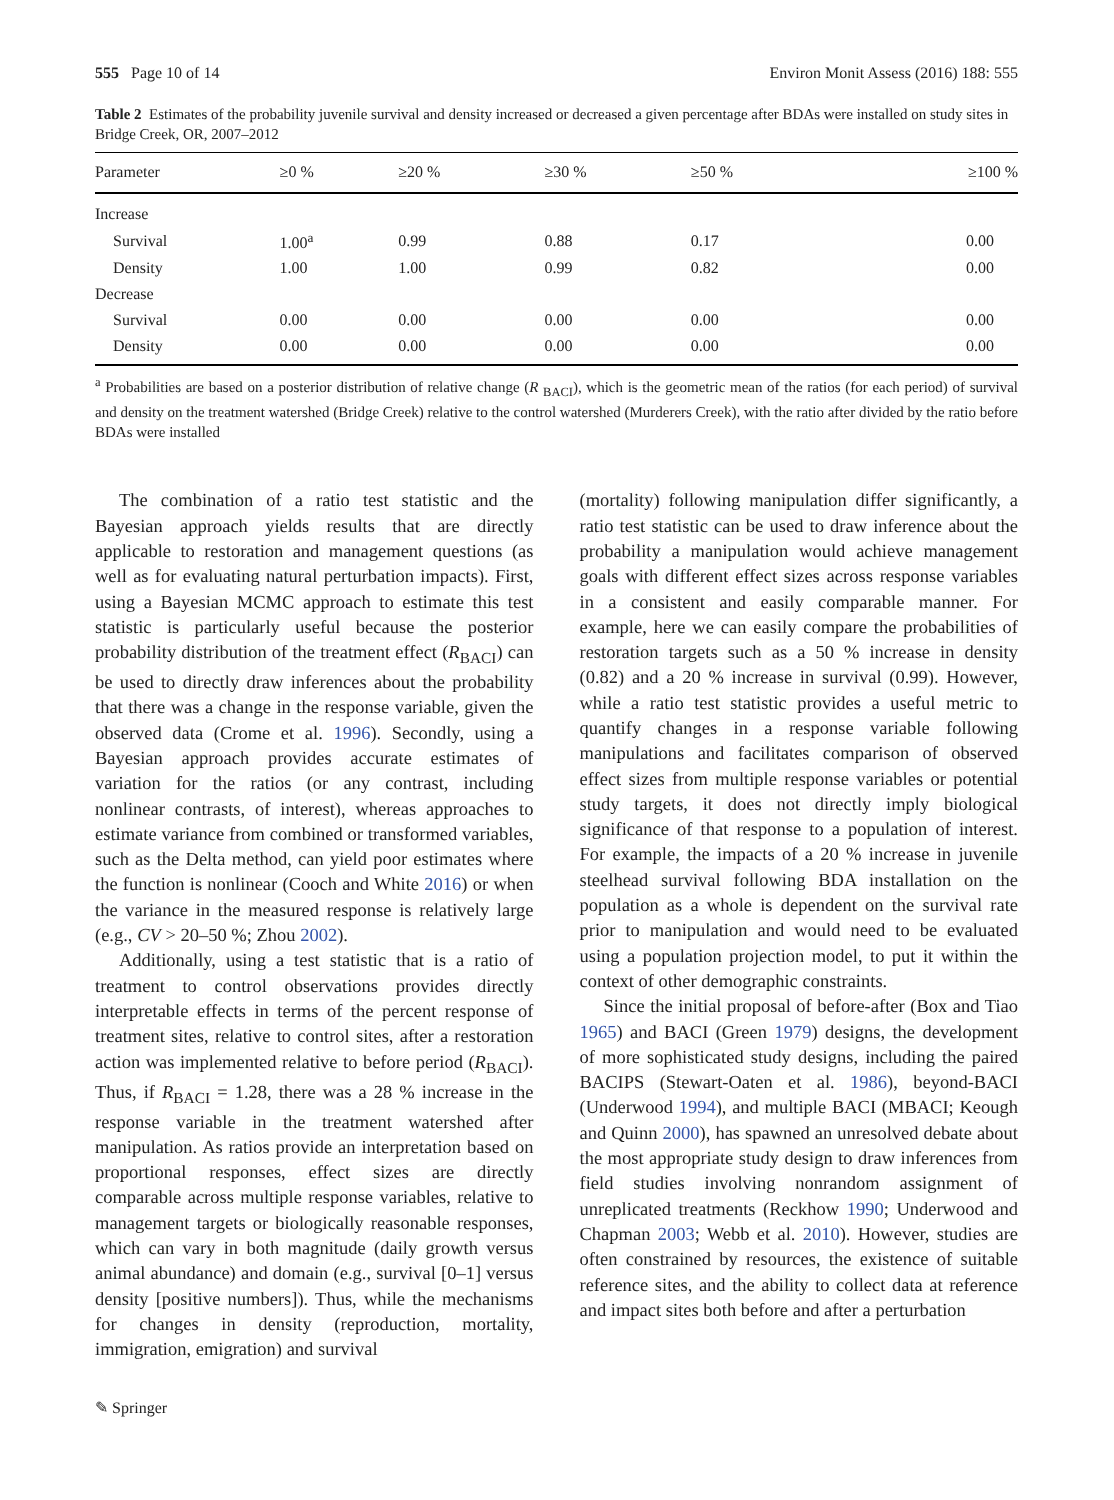555 Page 10 of 14 Environ Monit Assess (2016) 188: 555
Table 2 Estimates of the probability juvenile survival and density increased or decreased a given percentage after BDAs were installed on study sites in Bridge Creek, OR, 2007–2012
| Parameter | ≥0 % | ≥20 % | ≥30 % | ≥50 % | ≥100 % |
| --- | --- | --- | --- | --- | --- |
| Increase | | | | | |
| Survival | 1.00<sup>a</sup> | 0.99 | 0.88 | 0.17 | 0.00 |
| Density | 1.00 | 1.00 | 0.99 | 0.82 | 0.00 |
| Decrease | | | | | |
| Survival | 0.00 | 0.00 | 0.00 | 0.00 | 0.00 |
| Density | 0.00 | 0.00 | 0.00 | 0.00 | 0.00 |
<sup>a</sup> Probabilities are based on a posterior distribution of relative change (R <sub>BACI</sub>), which is the geometric mean of the ratios (for each period) of survival and density on the treatment watershed (Bridge Creek) relative to the control watershed (Murderers Creek), with the ratio after divided by the ratio before BDAs were installed
The combination of a ratio test statistic and the Bayesian approach yields results that are directly applicable to restoration and management questions (as well as for evaluating natural perturbation impacts). First, using a Bayesian MCMC approach to estimate this test statistic is particularly useful because the posterior probability distribution of the treatment effect (R<sub>BACI</sub>) can be used to directly draw inferences about the probability that there was a change in the response variable, given the observed data (Crome et al. 1996). Secondly, using a Bayesian approach provides accurate estimates of variation for the ratios (or any contrast, including nonlinear contrasts, of interest), whereas approaches to estimate variance from combined or transformed variables, such as the Delta method, can yield poor estimates where the function is nonlinear (Cooch and White 2016) or when the variance in the measured response is relatively large (e.g., CV > 20–50 %; Zhou 2002).
Additionally, using a test statistic that is a ratio of treatment to control observations provides directly interpretable effects in terms of the percent response of treatment sites, relative to control sites, after a restoration action was implemented relative to before period (R<sub>BACI</sub>). Thus, if R<sub>BACI</sub> = 1.28, there was a 28 % increase in the response variable in the treatment watershed after manipulation. As ratios provide an interpretation based on proportional responses, effect sizes are directly comparable across multiple response variables, relative to management targets or biologically reasonable responses, which can vary in both magnitude (daily growth versus animal abundance) and domain (e.g., survival [0–1] versus density [positive numbers]). Thus, while the mechanisms for changes in density (reproduction, mortality, immigration, emigration) and survival
(mortality) following manipulation differ significantly, a ratio test statistic can be used to draw inference about the probability a manipulation would achieve management goals with different effect sizes across response variables in a consistent and easily comparable manner. For example, here we can easily compare the probabilities of restoration targets such as a 50 % increase in density (0.82) and a 20 % increase in survival (0.99). However, while a ratio test statistic provides a useful metric to quantify changes in a response variable following manipulations and facilitates comparison of observed effect sizes from multiple response variables or potential study targets, it does not directly imply biological significance of that response to a population of interest. For example, the impacts of a 20 % increase in juvenile steelhead survival following BDA installation on the population as a whole is dependent on the survival rate prior to manipulation and would need to be evaluated using a population projection model, to put it within the context of other demographic constraints.
Since the initial proposal of before-after (Box and Tiao 1965) and BACI (Green 1979) designs, the development of more sophisticated study designs, including the paired BACIPS (Stewart-Oaten et al. 1986), beyond-BACI (Underwood 1994), and multiple BACI (MBACI; Keough and Quinn 2000), has spawned an unresolved debate about the most appropriate study design to draw inferences from field studies involving nonrandom assignment of unreplicated treatments (Reckhow 1990; Underwood and Chapman 2003; Webb et al. 2010). However, studies are often constrained by resources, the existence of suitable reference sites, and the ability to collect data at reference and impact sites both before and after a perturbation
✎ Springer